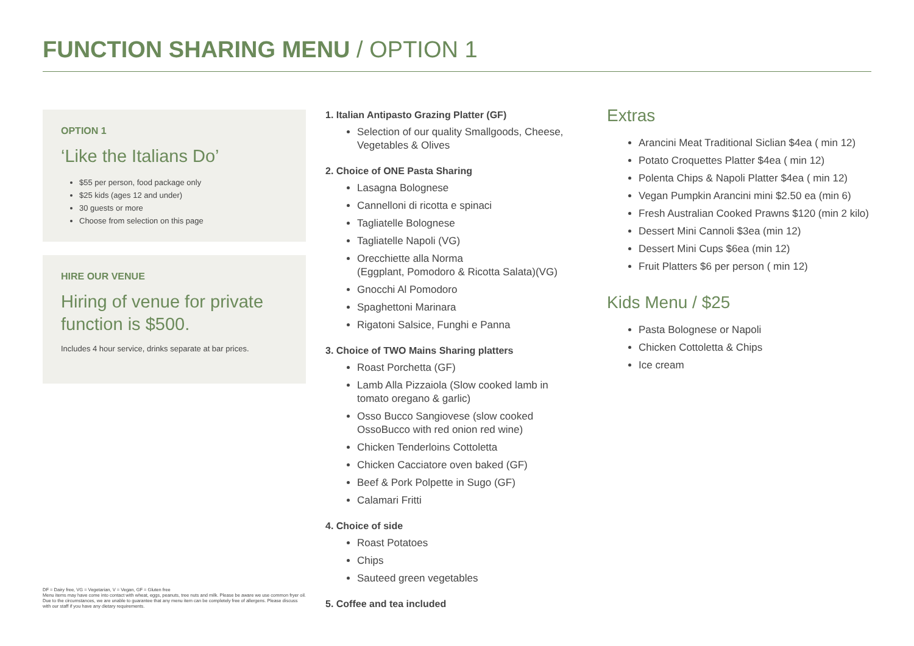FUNCTION SHARING MENU / OPTION 1
OPTION 1
‘Like the Italians Do’
$55 per person, food package only
$25 kids (ages 12 and under)
30 guests or more
Choose from selection on this page
HIRE OUR VENUE
Hiring of venue for private function is $500.
Includes 4 hour service, drinks separate at bar prices.
DF = Dairy free, VG = Vegetarian, V = Vegan, GF = Gluten free
Menu items may have come into contact with wheat, eggs, peanuts, tree nuts and milk. Please be aware we use common fryer oil. Due to the circumstances, we are unable to guarantee that any menu item can be completely free of allergens. Please discuss with our staff if you have any dietary requirements.
1. Italian Antipasto Grazing Platter (GF)
Selection of our quality Smallgoods, Cheese, Vegetables & Olives
2. Choice of ONE Pasta Sharing
Lasagna Bolognese
Cannelloni di ricotta e spinaci
Tagliatelle Bolognese
Tagliatelle Napoli (VG)
Orecchiette alla Norma
(Eggplant, Pomodoro & Ricotta Salata)(VG)
Gnocchi Al Pomodoro
Spaghettoni Marinara
Rigatoni Salsice, Funghi e Panna
3. Choice of TWO Mains Sharing platters
Roast Porchetta (GF)
Lamb Alla Pizzaiola (Slow cooked lamb in tomato oregano & garlic)
Osso Bucco Sangiovese (slow cooked OssoBucco with red onion red wine)
Chicken Tenderloins Cottoletta
Chicken Cacciatore oven baked (GF)
Beef & Pork Polpette in Sugo (GF)
Calamari Fritti
4. Choice of side
Roast Potatoes
Chips
Sauteed green vegetables
5. Coffee and tea included
Extras
Arancini Meat Traditional Siclian $4ea ( min 12)
Potato Croquettes Platter $4ea ( min 12)
Polenta Chips & Napoli Platter $4ea ( min 12)
Vegan Pumpkin Arancini mini $2.50 ea (min 6)
Fresh Australian Cooked Prawns $120 (min 2 kilo)
Dessert Mini Cannoli $3ea (min 12)
Dessert Mini Cups $6ea (min 12)
Fruit Platters $6 per person ( min 12)
Kids Menu / $25
Pasta Bolognese or Napoli
Chicken Cottoletta & Chips
Ice cream